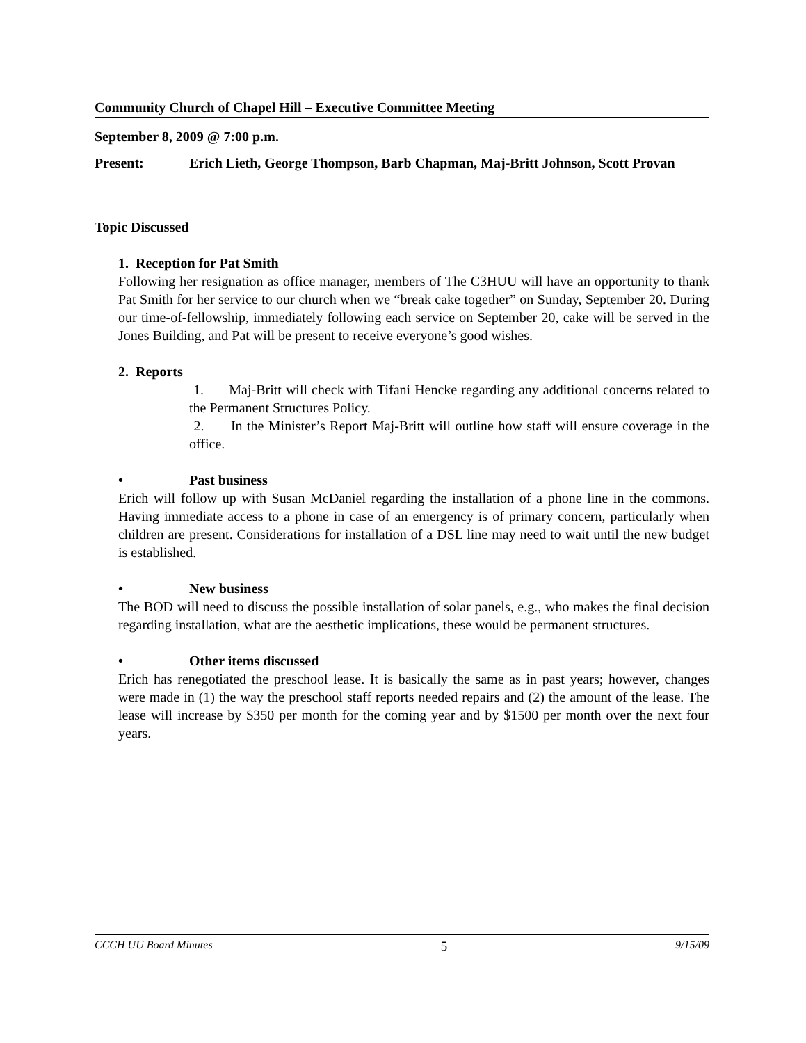Community Church of Chapel Hill – Executive Committee Meeting
September 8, 2009 @ 7:00 p.m.
Present: Erich Lieth, George Thompson, Barb Chapman, Maj-Britt Johnson, Scott Provan
Topic Discussed
1. Reception for Pat Smith
Following her resignation as office manager, members of The C3HUU will have an opportunity to thank Pat Smith for her service to our church when we “break cake together” on Sunday, September 20. During our time-of-fellowship, immediately following each service on September 20, cake will be served in the Jones Building, and Pat will be present to receive everyone’s good wishes.
2. Reports
1. Maj-Britt will check with Tifani Hencke regarding any additional concerns related to the Permanent Structures Policy.
2. In the Minister’s Report Maj-Britt will outline how staff will ensure coverage in the office.
• Past business
Erich will follow up with Susan McDaniel regarding the installation of a phone line in the commons. Having immediate access to a phone in case of an emergency is of primary concern, particularly when children are present. Considerations for installation of a DSL line may need to wait until the new budget is established.
• New business
The BOD will need to discuss the possible installation of solar panels, e.g., who makes the final decision regarding installation, what are the aesthetic implications, these would be permanent structures.
• Other items discussed
Erich has renegotiated the preschool lease. It is basically the same as in past years; however, changes were made in (1) the way the preschool staff reports needed repairs and (2) the amount of the lease. The lease will increase by $350 per month for the coming year and by $1500 per month over the next four years.
CCCH UU Board Minutes 5 9/15/09